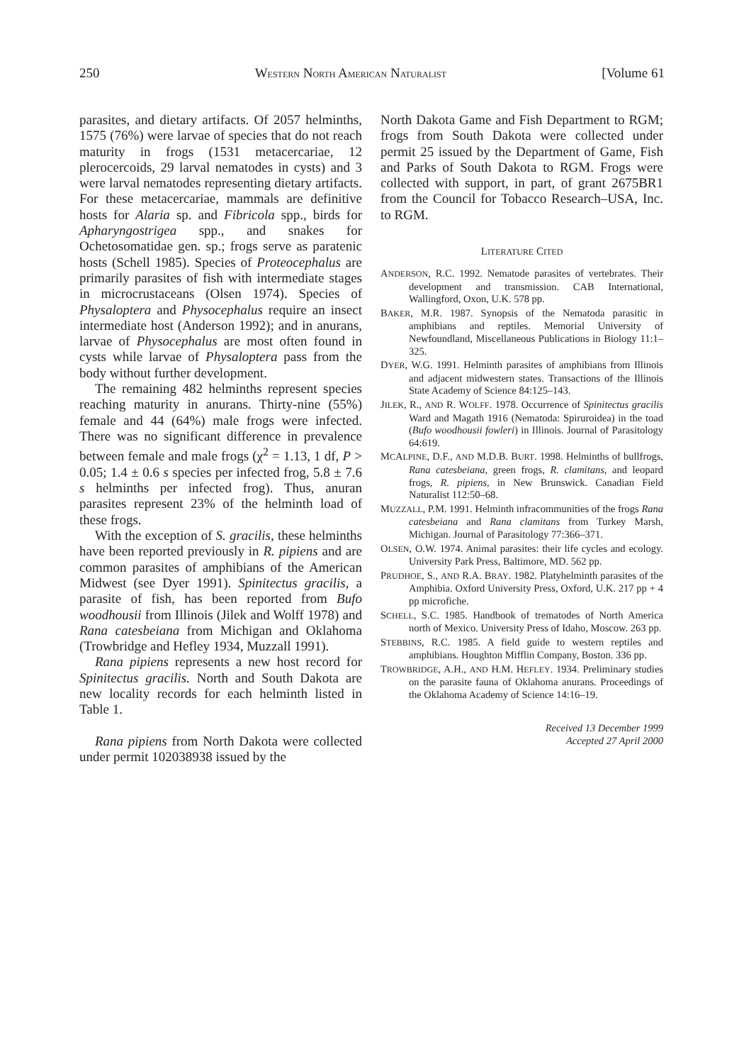250 WESTERN NORTH AMERICAN NATURALIST [Volume 61
parasites, and dietary artifacts. Of 2057 helminths, 1575 (76%) were larvae of species that do not reach maturity in frogs (1531 metacercariae, 12 plerocercoids, 29 larval nematodes in cysts) and 3 were larval nematodes representing dietary artifacts. For these metacercariae, mammals are definitive hosts for Alaria sp. and Fibricola spp., birds for Apharyngostrigea spp., and snakes for Ochetosomatidae gen. sp.; frogs serve as paratenic hosts (Schell 1985). Species of Proteocephalus are primarily parasites of fish with intermediate stages in microcrustaceans (Olsen 1974). Species of Physaloptera and Physocephalus require an insect intermediate host (Anderson 1992); and in anurans, larvae of Physocephalus are most often found in cysts while larvae of Physaloptera pass from the body without further development.
The remaining 482 helminths represent species reaching maturity in anurans. Thirty-nine (55%) female and 44 (64%) male frogs were infected. There was no significant difference in prevalence between female and male frogs (χ<sup>2</sup> = 1.13, 1 df, P > 0.05; 1.4 ± 0.6 s species per infected frog, 5.8 ± 7.6 s helminths per infected frog). Thus, anuran parasites represent 23% of the helminth load of these frogs.
With the exception of S. gracilis, these helminths have been reported previously in R. pipiens and are common parasites of amphibians of the American Midwest (see Dyer 1991). Spinitectus gracilis, a parasite of fish, has been reported from Bufo woodhousii from Illinois (Jilek and Wolff 1978) and Rana catesbeiana from Michigan and Oklahoma (Trowbridge and Hefley 1934, Muzzall 1991).
Rana pipiens represents a new host record for Spinitectus gracilis. North and South Dakota are new locality records for each helminth listed in Table 1.
Rana pipiens from North Dakota were collected under permit 102038938 issued by the
North Dakota Game and Fish Department to RGM; frogs from South Dakota were collected under permit 25 issued by the Department of Game, Fish and Parks of South Dakota to RGM. Frogs were collected with support, in part, of grant 2675BR1 from the Council for Tobacco Research–USA, Inc. to RGM.
LITERATURE CITED
ANDERSON, R.C. 1992. Nematode parasites of vertebrates. Their development and transmission. CAB International, Wallingford, Oxon, U.K. 578 pp.
BAKER, M.R. 1987. Synopsis of the Nematoda parasitic in amphibians and reptiles. Memorial University of Newfoundland, Miscellaneous Publications in Biology 11:1–325.
DYER, W.G. 1991. Helminth parasites of amphibians from Illinois and adjacent midwestern states. Transactions of the Illinois State Academy of Science 84:125–143.
JILEK, R., AND R. WOLFF. 1978. Occurrence of Spinitectus gracilis Ward and Magath 1916 (Nematoda: Spiruroidea) in the toad (Bufo woodhousii fowleri) in Illinois. Journal of Parasitology 64:619.
MCALPINE, D.F., AND M.D.B. BURT. 1998. Helminths of bullfrogs, Rana catesbeiana, green frogs, R. clamitans, and leopard frogs, R. pipiens, in New Brunswick. Canadian Field Naturalist 112:50–68.
MUZZALL, P.M. 1991. Helminth infracommunities of the frogs Rana catesbeiana and Rana clamitans from Turkey Marsh, Michigan. Journal of Parasitology 77:366–371.
OLSEN, O.W. 1974. Animal parasites: their life cycles and ecology. University Park Press, Baltimore, MD. 562 pp.
PRUDHOE, S., AND R.A. BRAY. 1982. Platyhelminth parasites of the Amphibia. Oxford University Press, Oxford, U.K. 217 pp + 4 pp microfiche.
SCHELL, S.C. 1985. Handbook of trematodes of North America north of Mexico. University Press of Idaho, Moscow. 263 pp.
STEBBINS, R.C. 1985. A field guide to western reptiles and amphibians. Houghton Mifflin Company, Boston. 336 pp.
TROWBRIDGE, A.H., AND H.M. HEFLEY. 1934. Preliminary studies on the parasite fauna of Oklahoma anurans. Proceedings of the Oklahoma Academy of Science 14:16–19.
Received 13 December 1999
Accepted 27 April 2000